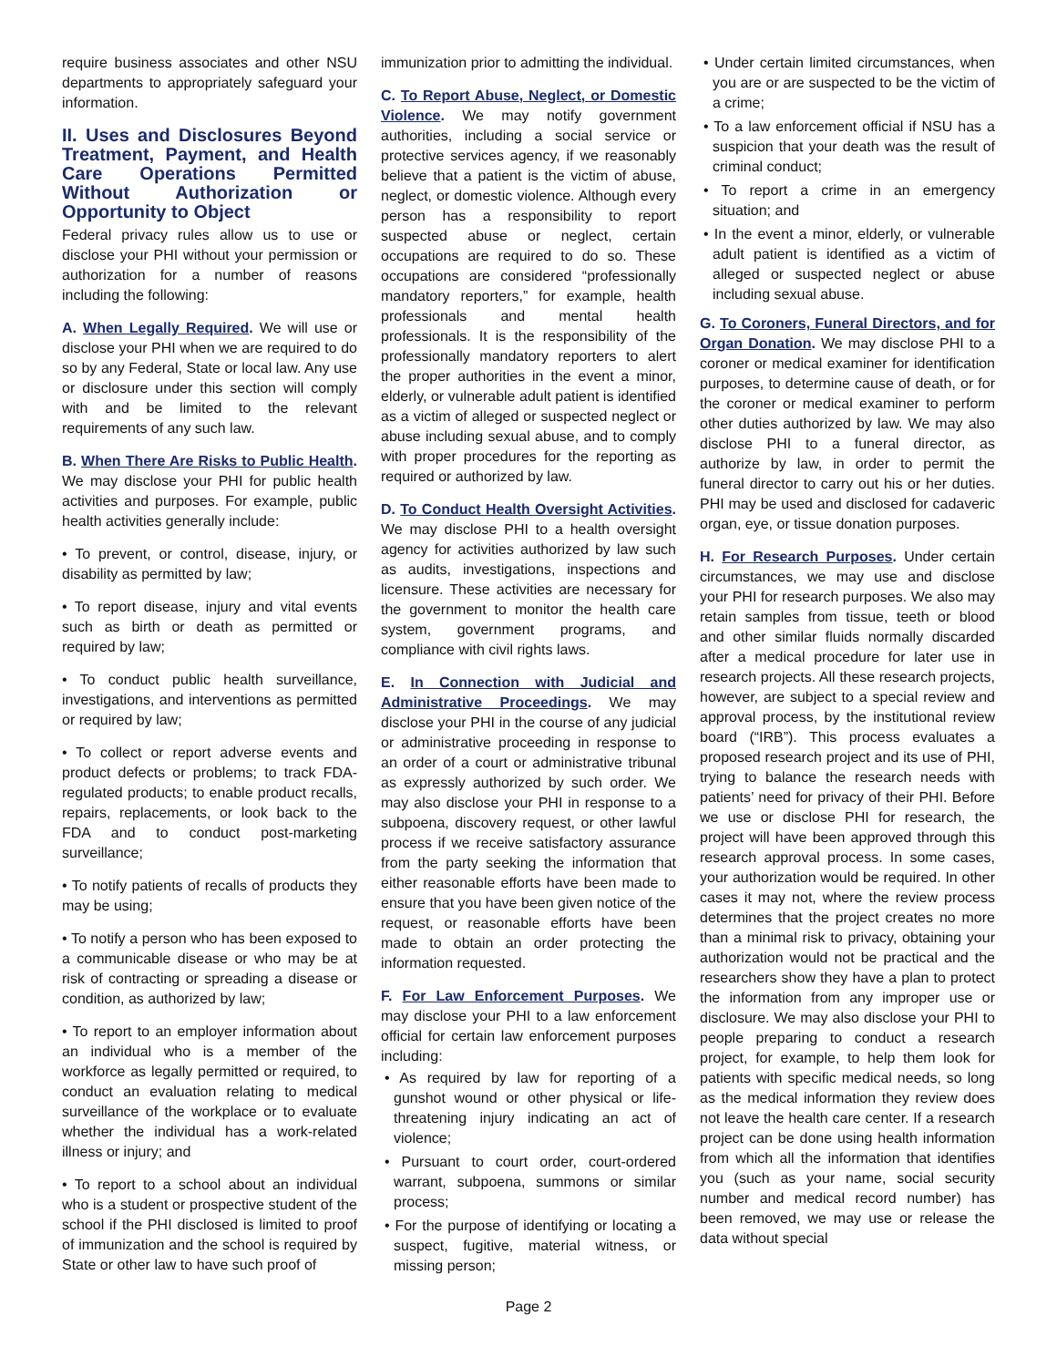require business associates and other NSU departments to appropriately safeguard your information.
II. Uses and Disclosures Beyond Treatment, Payment, and Health Care Operations Permitted Without Authorization or Opportunity to Object
Federal privacy rules allow us to use or disclose your PHI without your permission or authorization for a number of reasons including the following:
A. When Legally Required. We will use or disclose your PHI when we are required to do so by any Federal, State or local law. Any use or disclosure under this section will comply with and be limited to the relevant requirements of any such law.
B. When There Are Risks to Public Health. We may disclose your PHI for public health activities and purposes. For example, public health activities generally include:
• To prevent, or control, disease, injury, or disability as permitted by law;
• To report disease, injury and vital events such as birth or death as permitted or required by law;
• To conduct public health surveillance, investigations, and interventions as permitted or required by law;
• To collect or report adverse events and product defects or problems; to track FDA-regulated products; to enable product recalls, repairs, replacements, or look back to the FDA and to conduct post-marketing surveillance;
• To notify patients of recalls of products they may be using;
• To notify a person who has been exposed to a communicable disease or who may be at risk of contracting or spreading a disease or condition, as authorized by law;
• To report to an employer information about an individual who is a member of the workforce as legally permitted or required, to conduct an evaluation relating to medical surveillance of the workplace or to evaluate whether the individual has a work-related illness or injury; and
• To report to a school about an individual who is a student or prospective student of the school if the PHI disclosed is limited to proof of immunization and the school is required by State or other law to have such proof of
immunization prior to admitting the individual.
C. To Report Abuse, Neglect, or Domestic Violence. We may notify government authorities, including a social service or protective services agency, if we reasonably believe that a patient is the victim of abuse, neglect, or domestic violence. Although every person has a responsibility to report suspected abuse or neglect, certain occupations are required to do so. These occupations are considered “professionally mandatory reporters,” for example, health professionals and mental health professionals. It is the responsibility of the professionally mandatory reporters to alert the proper authorities in the event a minor, elderly, or vulnerable adult patient is identified as a victim of alleged or suspected neglect or abuse including sexual abuse, and to comply with proper procedures for the reporting as required or authorized by law.
D. To Conduct Health Oversight Activities. We may disclose PHI to a health oversight agency for activities authorized by law such as audits, investigations, inspections and licensure. These activities are necessary for the government to monitor the health care system, government programs, and compliance with civil rights laws.
E. In Connection with Judicial and Administrative Proceedings. We may disclose your PHI in the course of any judicial or administrative proceeding in response to an order of a court or administrative tribunal as expressly authorized by such order. We may also disclose your PHI in response to a subpoena, discovery request, or other lawful process if we receive satisfactory assurance from the party seeking the information that either reasonable efforts have been made to ensure that you have been given notice of the request, or reasonable efforts have been made to obtain an order protecting the information requested.
F. For Law Enforcement Purposes. We may disclose your PHI to a law enforcement official for certain law enforcement purposes including:
• As required by law for reporting of a gunshot wound or other physical or life-threatening injury indicating an act of violence;
• Pursuant to court order, court-ordered warrant, subpoena, summons or similar process;
• For the purpose of identifying or locating a suspect, fugitive, material witness, or missing person;
• Under certain limited circumstances, when you are or are suspected to be the victim of a crime;
• To a law enforcement official if NSU has a suspicion that your death was the result of criminal conduct;
• To report a crime in an emergency situation; and
• In the event a minor, elderly, or vulnerable adult patient is identified as a victim of alleged or suspected neglect or abuse including sexual abuse.
G. To Coroners, Funeral Directors, and for Organ Donation. We may disclose PHI to a coroner or medical examiner for identification purposes, to determine cause of death, or for the coroner or medical examiner to perform other duties authorized by law. We may also disclose PHI to a funeral director, as authorize by law, in order to permit the funeral director to carry out his or her duties. PHI may be used and disclosed for cadaveric organ, eye, or tissue donation purposes.
H. For Research Purposes. Under certain circumstances, we may use and disclose your PHI for research purposes. We also may retain samples from tissue, teeth or blood and other similar fluids normally discarded after a medical procedure for later use in research projects. All these research projects, however, are subject to a special review and approval process, by the institutional review board (“IRB”). This process evaluates a proposed research project and its use of PHI, trying to balance the research needs with patients’ need for privacy of their PHI. Before we use or disclose PHI for research, the project will have been approved through this research approval process. In some cases, your authorization would be required. In other cases it may not, where the review process determines that the project creates no more than a minimal risk to privacy, obtaining your authorization would not be practical and the researchers show they have a plan to protect the information from any improper use or disclosure. We may also disclose your PHI to people preparing to conduct a research project, for example, to help them look for patients with specific medical needs, so long as the medical information they review does not leave the health care center. If a research project can be done using health information from which all the information that identifies you (such as your name, social security number and medical record number) has been removed, we may use or release the data without special
Page 2